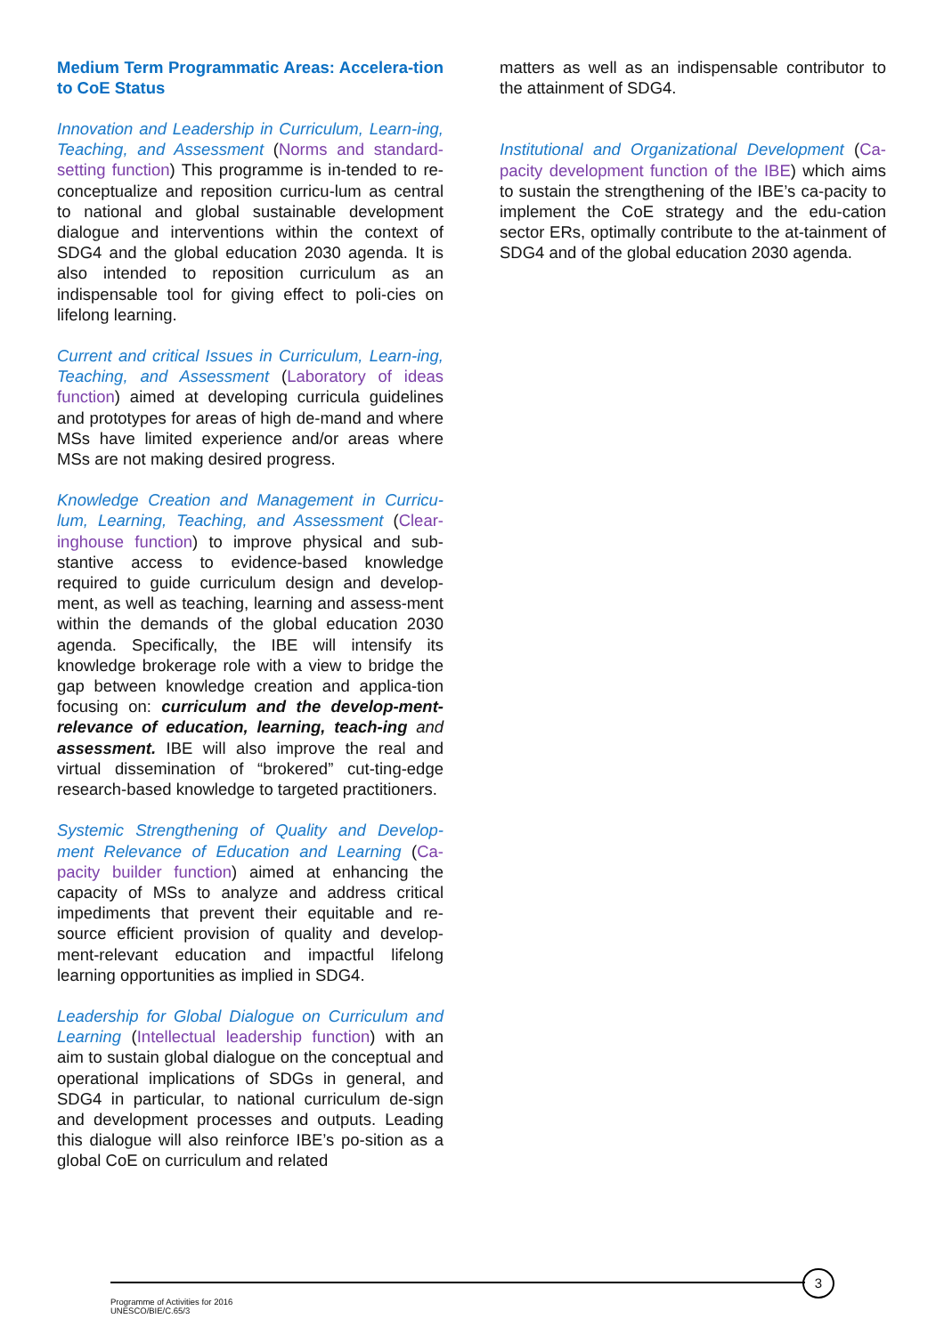Medium Term Programmatic Areas: Accelera-tion to CoE Status
Innovation and Leadership in Curriculum, Learn-ing, Teaching, and Assessment (Norms and standard-setting function) This programme is in-tended to re-conceptualize and reposition curricu-lum as central to national and global sustainable development dialogue and interventions within the context of SDG4 and the global education 2030 agenda. It is also intended to reposition curriculum as an indispensable tool for giving effect to poli-cies on lifelong learning.
Current and critical Issues in Curriculum, Learn-ing, Teaching, and Assessment (Laboratory of ideas function) aimed at developing curricula guidelines and prototypes for areas of high de-mand and where MSs have limited experience and/or areas where MSs are not making desired progress.
Knowledge Creation and Management in Curricu-lum, Learning, Teaching, and Assessment (Clear-inghouse function) to improve physical and sub-stantive access to evidence-based knowledge required to guide curriculum design and develop-ment, as well as teaching, learning and assess-ment within the demands of the global education 2030 agenda. Specifically, the IBE will intensify its knowledge brokerage role with a view to bridge the gap between knowledge creation and applica-tion focusing on: curriculum and the develop-ment-relevance of education, learning, teach-ing and assessment. IBE will also improve the real and virtual dissemination of “brokered” cut-ting-edge research-based knowledge to targeted practitioners.
Systemic Strengthening of Quality and Develop-ment Relevance of Education and Learning (Ca-pacity builder function) aimed at enhancing the capacity of MSs to analyze and address critical impediments that prevent their equitable and re-source efficient provision of quality and develop-ment-relevant education and impactful lifelong learning opportunities as implied in SDG4.
Leadership for Global Dialogue on Curriculum and Learning (Intellectual leadership function) with an aim to sustain global dialogue on the conceptual and operational implications of SDGs in general, and SDG4 in particular, to national curriculum de-sign and development processes and outputs. Leading this dialogue will also reinforce IBE’s po-sition as a global CoE on curriculum and related
matters as well as an indispensable contributor to the attainment of SDG4.
Institutional and Organizational Development (Ca-pacity development function of the IBE) which aims to sustain the strengthening of the IBE’s ca-pacity to implement the CoE strategy and the edu-cation sector ERs, optimally contribute to the at-tainment of SDG4 and of the global education 2030 agenda.
3
Programme of Activities for 2016
UNESCO/BIE/C.65/3